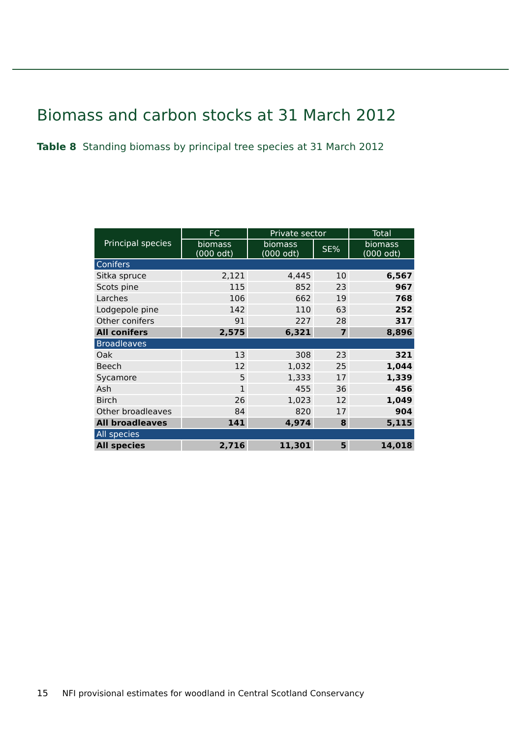Biomass and carbon stocks at 31 March 2012
Table 8 Standing biomass by principal tree species at 31 March 2012
| Principal species | FC | Private sector | | Total |
| --- | --- | --- | --- | --- |
| | biomass (000 odt) | biomass (000 odt) | SE% | biomass (000 odt) |
| Conifers | | | | |
| Sitka spruce | 2,121 | 4,445 | 10 | 6,567 |
| Scots pine | 115 | 852 | 23 | 967 |
| Larches | 106 | 662 | 19 | 768 |
| Lodgepole pine | 142 | 110 | 63 | 252 |
| Other conifers | 91 | 227 | 28 | 317 |
| All conifers | 2,575 | 6,321 | 7 | 8,896 |
| Broadleaves | | | | |
| Oak | 13 | 308 | 23 | 321 |
| Beech | 12 | 1,032 | 25 | 1,044 |
| Sycamore | 5 | 1,333 | 17 | 1,339 |
| Ash | 1 | 455 | 36 | 456 |
| Birch | 26 | 1,023 | 12 | 1,049 |
| Other broadleaves | 84 | 820 | 17 | 904 |
| All broadleaves | 141 | 4,974 | 8 | 5,115 |
| All species | | | | |
| All species | 2,716 | 11,301 | 5 | 14,018 |
15 NFI provisional estimates for woodland in Central Scotland Conservancy